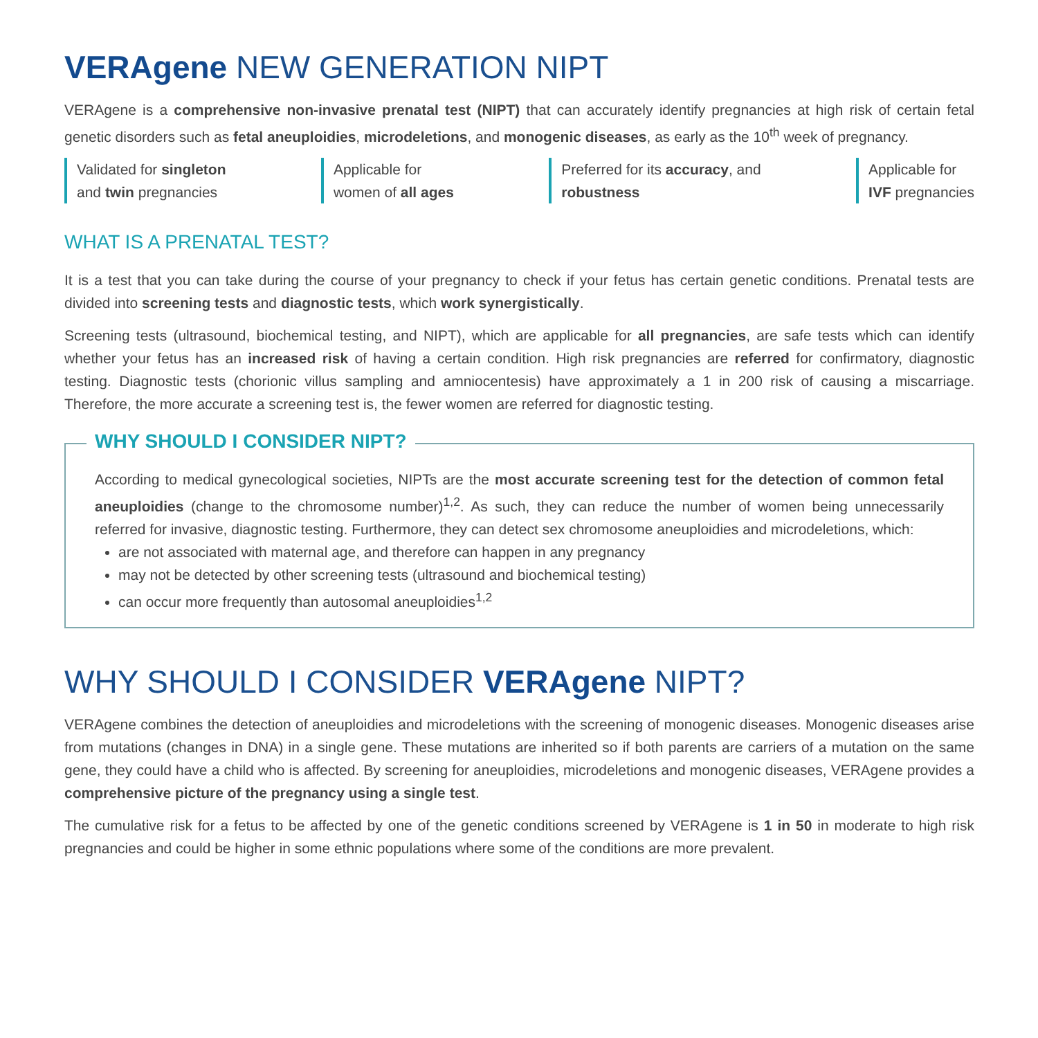VERAgene NEW GENERATION NIPT
VERAgene is a comprehensive non-invasive prenatal test (NIPT) that can accurately identify pregnancies at high risk of certain fetal genetic disorders such as fetal aneuploidies, microdeletions, and monogenic diseases, as early as the 10<sup>th</sup> week of pregnancy.
Validated for singleton
and twin pregnancies
Applicable for
women of all ages
Preferred for its accuracy, and
robustness
Applicable for
IVF pregnancies
WHAT IS A PRENATAL TEST?
It is a test that you can take during the course of your pregnancy to check if your fetus has certain genetic conditions. Prenatal tests are divided into screening tests and diagnostic tests, which work synergistically.
Screening tests (ultrasound, biochemical testing, and NIPT), which are applicable for all pregnancies, are safe tests which can identify whether your fetus has an increased risk of having a certain condition. High risk pregnancies are referred for confirmatory, diagnostic testing. Diagnostic tests (chorionic villus sampling and amniocentesis) have approximately a 1 in 200 risk of causing a miscarriage. Therefore, the more accurate a screening test is, the fewer women are referred for diagnostic testing.
WHY SHOULD I CONSIDER NIPT?
According to medical gynecological societies, NIPTs are the most accurate screening test for the detection of common fetal aneuploidies (change to the chromosome number)<sup>1,2</sup>. As such, they can reduce the number of women being unnecessarily referred for invasive, diagnostic testing. Furthermore, they can detect sex chromosome aneuploidies and microdeletions, which:
are not associated with maternal age, and therefore can happen in any pregnancy
may not be detected by other screening tests (ultrasound and biochemical testing)
can occur more frequently than autosomal aneuploidies<sup>1,2</sup>
WHY SHOULD I CONSIDER VERAgene NIPT?
VERAgene combines the detection of aneuploidies and microdeletions with the screening of monogenic diseases. Monogenic diseases arise from mutations (changes in DNA) in a single gene. These mutations are inherited so if both parents are carriers of a mutation on the same gene, they could have a child who is affected. By screening for aneuploidies, microdeletions and monogenic diseases, VERAgene provides a comprehensive picture of the pregnancy using a single test.
The cumulative risk for a fetus to be affected by one of the genetic conditions screened by VERAgene is 1 in 50 in moderate to high risk pregnancies and could be higher in some ethnic populations where some of the conditions are more prevalent.